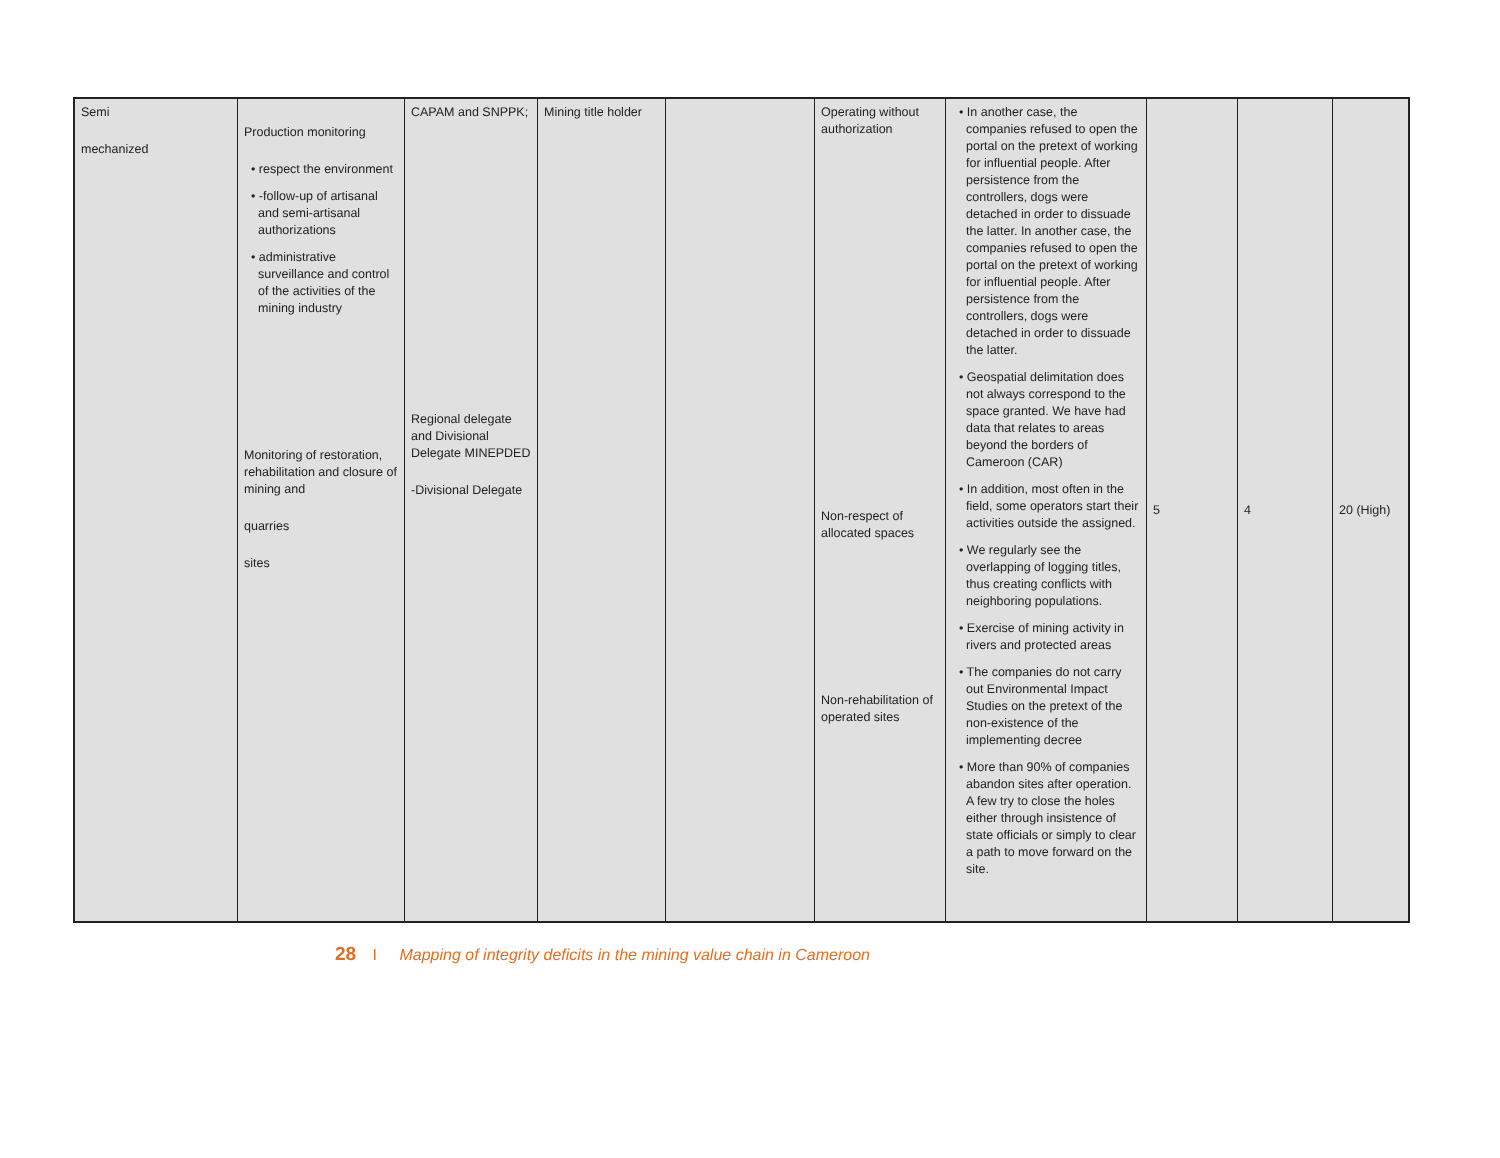| Semi mechanized | Production monitoring • respect the environment • -follow-up of artisanal and semi-artisanal authorizations • administrative surveillance and control of the activities of the mining industry Monitoring of restoration, rehabilitation and closure of mining and quarries sites | CAPAM and SNPPK; Regional delegate and Divisional Delegate MINEPDED -Divisional Delegate | Mining title holder | | Operating without authorization Non-respect of allocated spaces Non-rehabilitation of operated sites | • In another case, the companies refused to open the portal on the pretext of working for influential people. After persistence from the controllers, dogs were detached in order to dissuade the latter. In another case, the companies refused to open the portal on the pretext of working for influential people. After persistence from the controllers, dogs were detached in order to dissuade the latter. • Geospatial delimitation does not always correspond to the space granted. We have had data that relates to areas beyond the borders of Cameroon (CAR) • In addition, most often in the field, some operators start their activities outside the assigned. • We regularly see the overlapping of logging titles, thus creating conflicts with neighboring populations. • Exercise of mining activity in rivers and protected areas • The companies do not carry out Environmental Impact Studies on the pretext of the non-existence of the implementing decree • More than 90% of companies abandon sites after operation. A few try to close the holes either through insistence of state officials or simply to clear a path to move forward on the site. | 5 | 4 | 20 (High) |
28 I Mapping of integrity deficits in the mining value chain in Cameroon